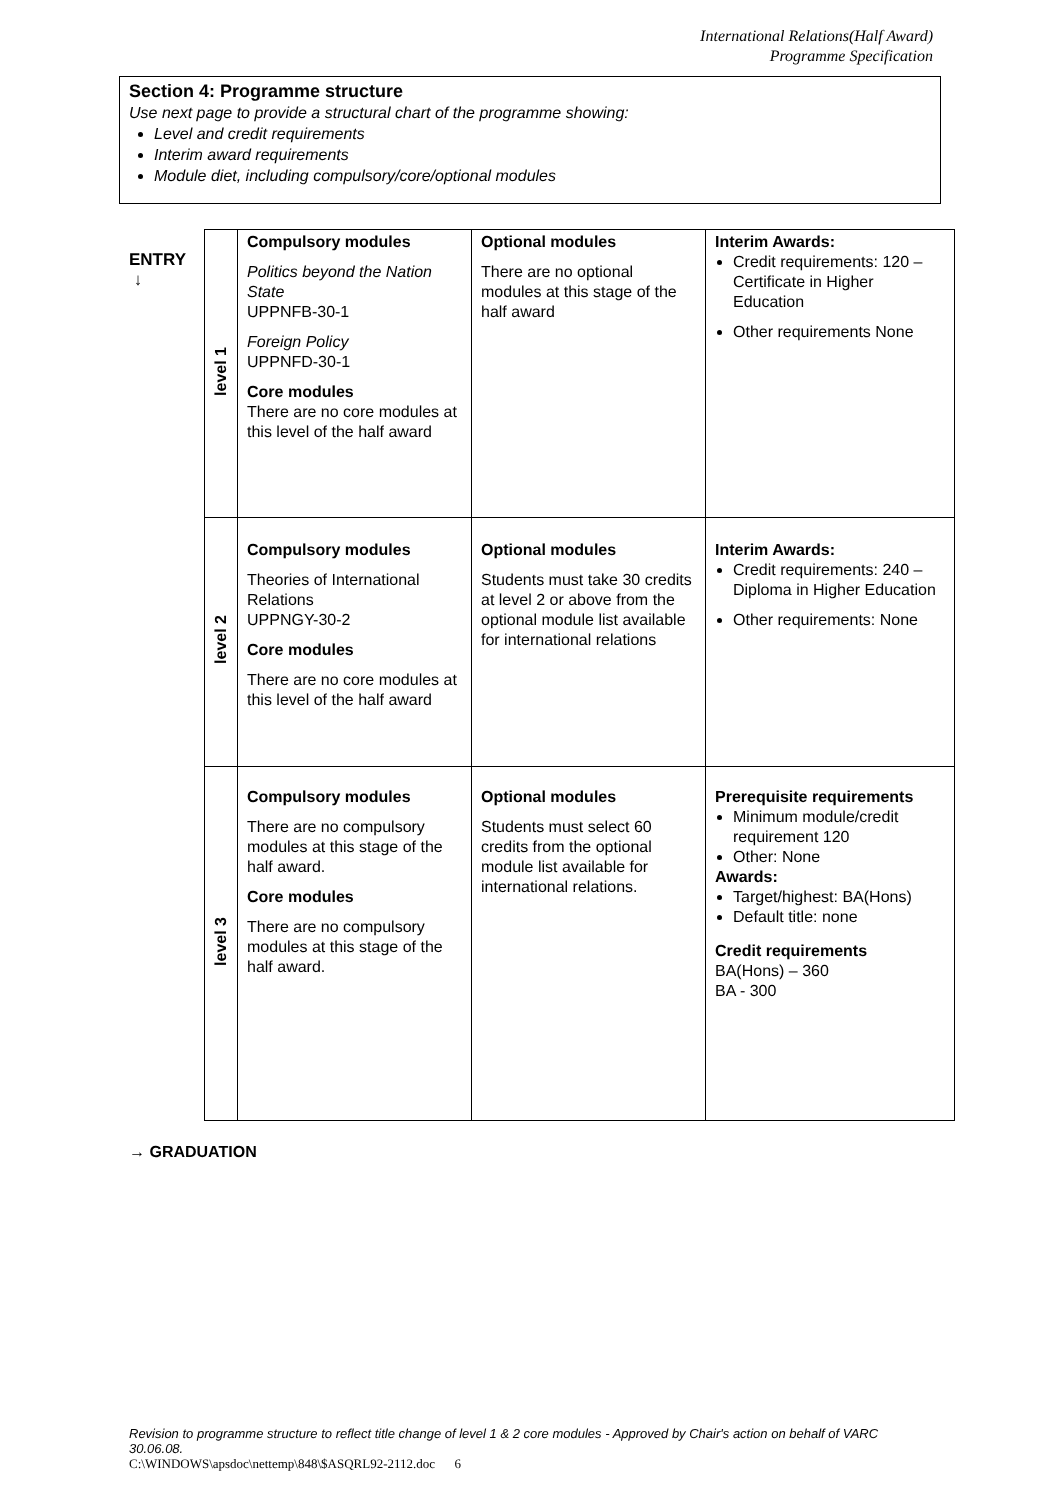International Relations(Half Award)
Programme Specification
Section 4: Programme structure
Use next page to provide a structural chart of the programme showing:
Level and credit requirements
Interim award requirements
Module diet, including compulsory/core/optional modules
ENTRY
↓
| level 1 | Compulsory modules Politics beyond the Nation State UPPNFB-30-1 Foreign Policy UPPNFD-30-1 Core modules There are no core modules at this level of the half award | Optional modules There are no optional modules at this stage of the half award | Interim Awards: Credit requirements: 120 – Certificate in Higher Education Other requirements None |
| level 2 | Compulsory modules Theories of International Relations UPPNGY-30-2 Core modules There are no core modules at this level of the half award | Optional modules Students must take 30 credits at level 2 or above from the optional module list available for international relations | Interim Awards: Credit requirements: 240 – Diploma in Higher Education Other requirements: None |
| level 3 | Compulsory modules There are no compulsory modules at this stage of the half award. Core modules There are no compulsory modules at this stage of the half award. | Optional modules Students must select 60 credits from the optional module list available for international relations. | Prerequisite requirements Minimum module/credit requirement 120 Other: None Awards: Target/highest: BA(Hons) Default title: none Credit requirements BA(Hons) – 360 BA - 300 |
→ GRADUATION
Revision to programme structure to reflect title change of level 1 & 2 core modules - Approved by Chair's action on behalf of VARC 30.06.08.
C:\WINDOWS\apsdoc\nettemp\848\$ASQRL92-2112.doc 6